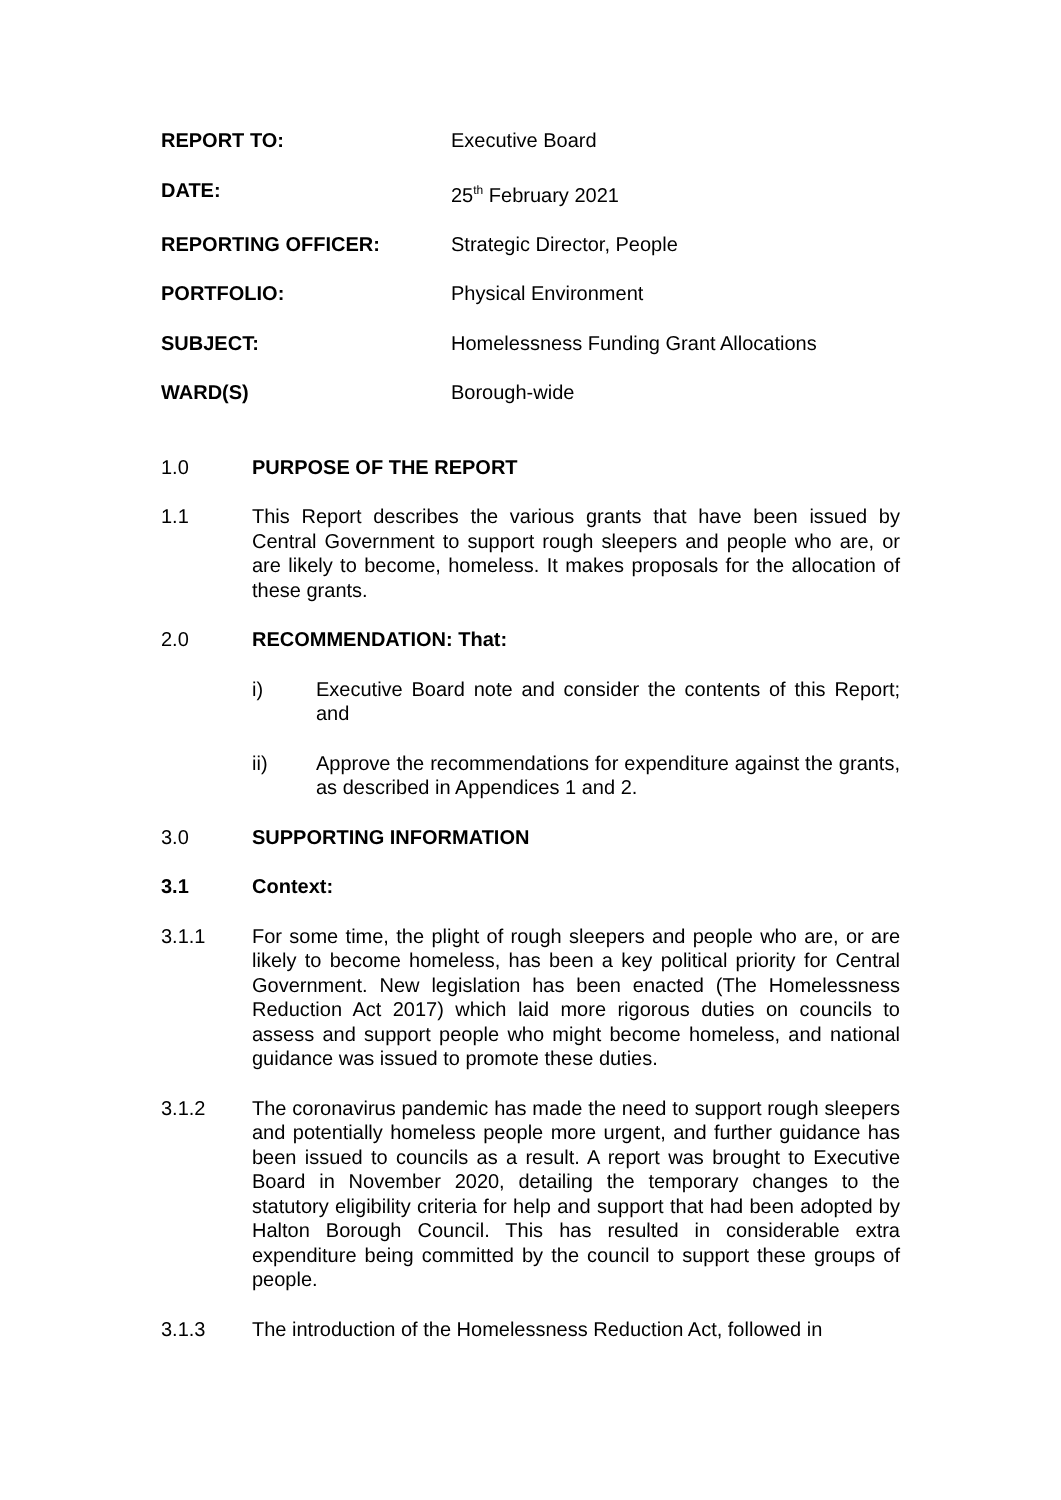REPORT TO: Executive Board
DATE: 25<sup>th</sup> February 2021
REPORTING OFFICER: Strategic Director, People
PORTFOLIO: Physical Environment
SUBJECT: Homelessness Funding Grant Allocations
WARD(S) Borough-wide
1.0 PURPOSE OF THE REPORT
1.1 This Report describes the various grants that have been issued by Central Government to support rough sleepers and people who are, or are likely to become, homeless. It makes proposals for the allocation of these grants.
2.0 RECOMMENDATION: That:
i) Executive Board note and consider the contents of this Report; and
ii) Approve the recommendations for expenditure against the grants, as described in Appendices 1 and 2.
3.0 SUPPORTING INFORMATION
3.1 Context:
3.1.1 For some time, the plight of rough sleepers and people who are, or are likely to become homeless, has been a key political priority for Central Government. New legislation has been enacted (The Homelessness Reduction Act 2017) which laid more rigorous duties on councils to assess and support people who might become homeless, and national guidance was issued to promote these duties.
3.1.2 The coronavirus pandemic has made the need to support rough sleepers and potentially homeless people more urgent, and further guidance has been issued to councils as a result. A report was brought to Executive Board in November 2020, detailing the temporary changes to the statutory eligibility criteria for help and support that had been adopted by Halton Borough Council. This has resulted in considerable extra expenditure being committed by the council to support these groups of people.
3.1.3 The introduction of the Homelessness Reduction Act, followed in